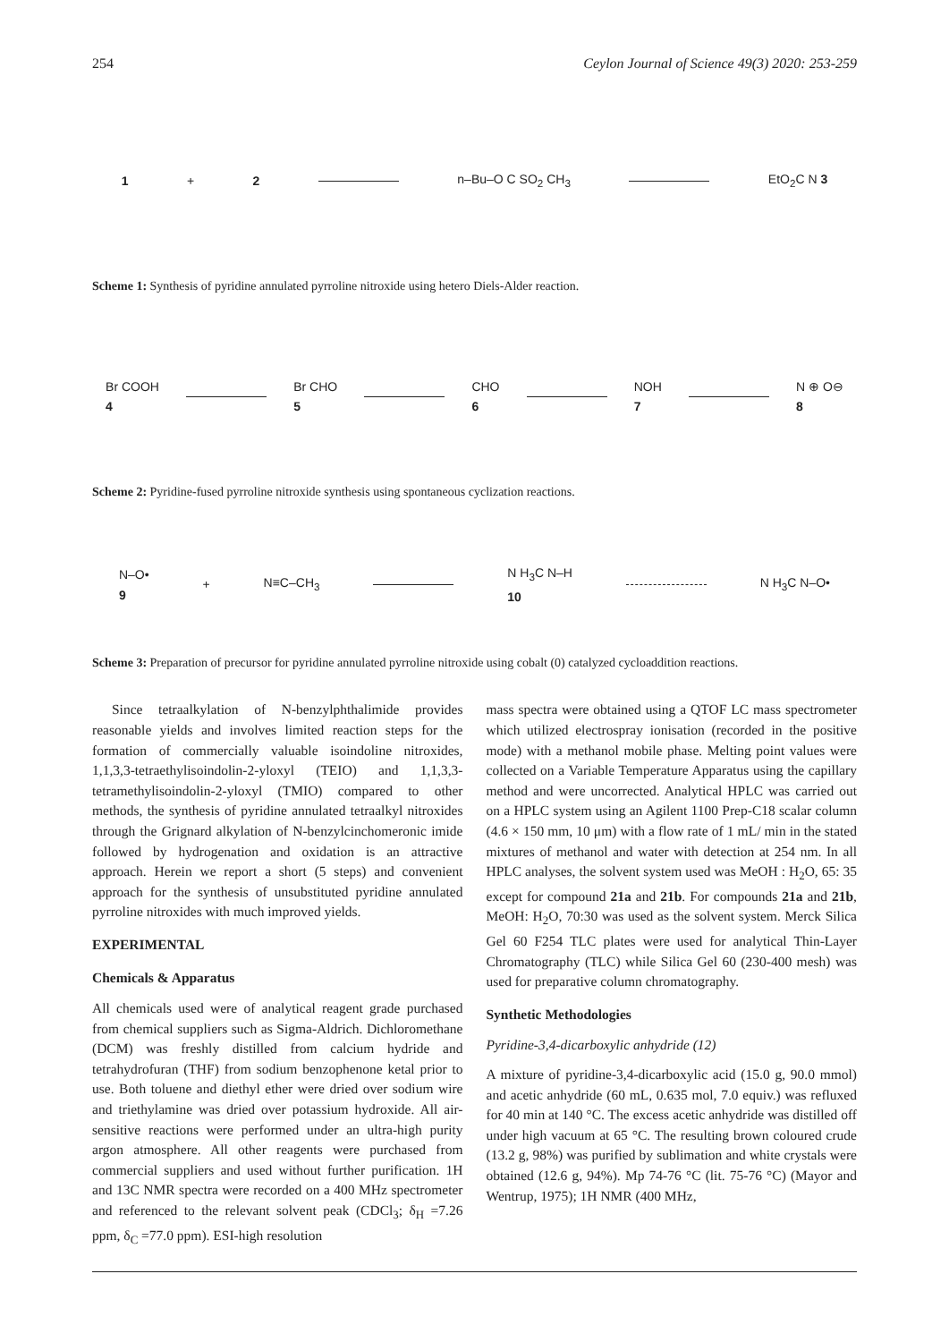254 Ceylon Journal of Science 49(3) 2020: 253-259
1 + 2 n–Bu–O C SO<sub>2</sub> CH<sub>3</sub> EtO<sub>2</sub>C N 3
Scheme 1: Synthesis of pyridine annulated pyrroline nitroxide using hetero Diels-Alder reaction.
Br COOH
4 Br CHO
5 CHO
6 NOH
7 N ⊕ O⊖
8
Scheme 2: Pyridine-fused pyrroline nitroxide synthesis using spontaneous cyclization reactions.
N–O•
9 + N≡C–CH<sub>3</sub> N H<sub>3</sub>C N–H
10 N H<sub>3</sub>C N–O•
Scheme 3: Preparation of precursor for pyridine annulated pyrroline nitroxide using cobalt (0) catalyzed cycloaddition reactions.
Since tetraalkylation of N-benzylphthalimide provides reasonable yields and involves limited reaction steps for the formation of commercially valuable isoindoline nitroxides, 1,1,3,3-tetraethylisoindolin-2-yloxyl (TEIO) and 1,1,3,3-tetramethylisoindolin-2-yloxyl (TMIO) compared to other methods, the synthesis of pyridine annulated tetraalkyl nitroxides through the Grignard alkylation of N-benzylcinchomeronic imide followed by hydrogenation and oxidation is an attractive approach. Herein we report a short (5 steps) and convenient approach for the synthesis of unsubstituted pyridine annulated pyrroline nitroxides with much improved yields.
EXPERIMENTAL
Chemicals & Apparatus
All chemicals used were of analytical reagent grade purchased from chemical suppliers such as Sigma-Aldrich. Dichloromethane (DCM) was freshly distilled from calcium hydride and tetrahydrofuran (THF) from sodium benzophenone ketal prior to use. Both toluene and diethyl ether were dried over sodium wire and triethylamine was dried over potassium hydroxide. All air-sensitive reactions were performed under an ultra-high purity argon atmosphere. All other reagents were purchased from commercial suppliers and used without further purification. 1H and 13C NMR spectra were recorded on a 400 MHz spectrometer and referenced to the relevant solvent peak (CDCl<sub>3</sub>; δ<sub>H</sub> =7.26 ppm, δ<sub>C</sub> =77.0 ppm). ESI-high resolution
mass spectra were obtained using a QTOF LC mass spectrometer which utilized electrospray ionisation (recorded in the positive mode) with a methanol mobile phase. Melting point values were collected on a Variable Temperature Apparatus using the capillary method and were uncorrected. Analytical HPLC was carried out on a HPLC system using an Agilent 1100 Prep-C18 scalar column (4.6 × 150 mm, 10 μm) with a flow rate of 1 mL/ min in the stated mixtures of methanol and water with detection at 254 nm. In all HPLC analyses, the solvent system used was MeOH : H<sub>2</sub>O, 65: 35 except for compound 21a and 21b. For compounds 21a and 21b, MeOH: H<sub>2</sub>O, 70:30 was used as the solvent system. Merck Silica Gel 60 F254 TLC plates were used for analytical Thin-Layer Chromatography (TLC) while Silica Gel 60 (230-400 mesh) was used for preparative column chromatography.
Synthetic Methodologies
Pyridine-3,4-dicarboxylic anhydride (12)
A mixture of pyridine-3,4-dicarboxylic acid (15.0 g, 90.0 mmol) and acetic anhydride (60 mL, 0.635 mol, 7.0 equiv.) was refluxed for 40 min at 140 °C. The excess acetic anhydride was distilled off under high vacuum at 65 °C. The resulting brown coloured crude (13.2 g, 98%) was purified by sublimation and white crystals were obtained (12.6 g, 94%). Mp 74-76 °C (lit. 75-76 °C) (Mayor and Wentrup, 1975); 1H NMR (400 MHz,